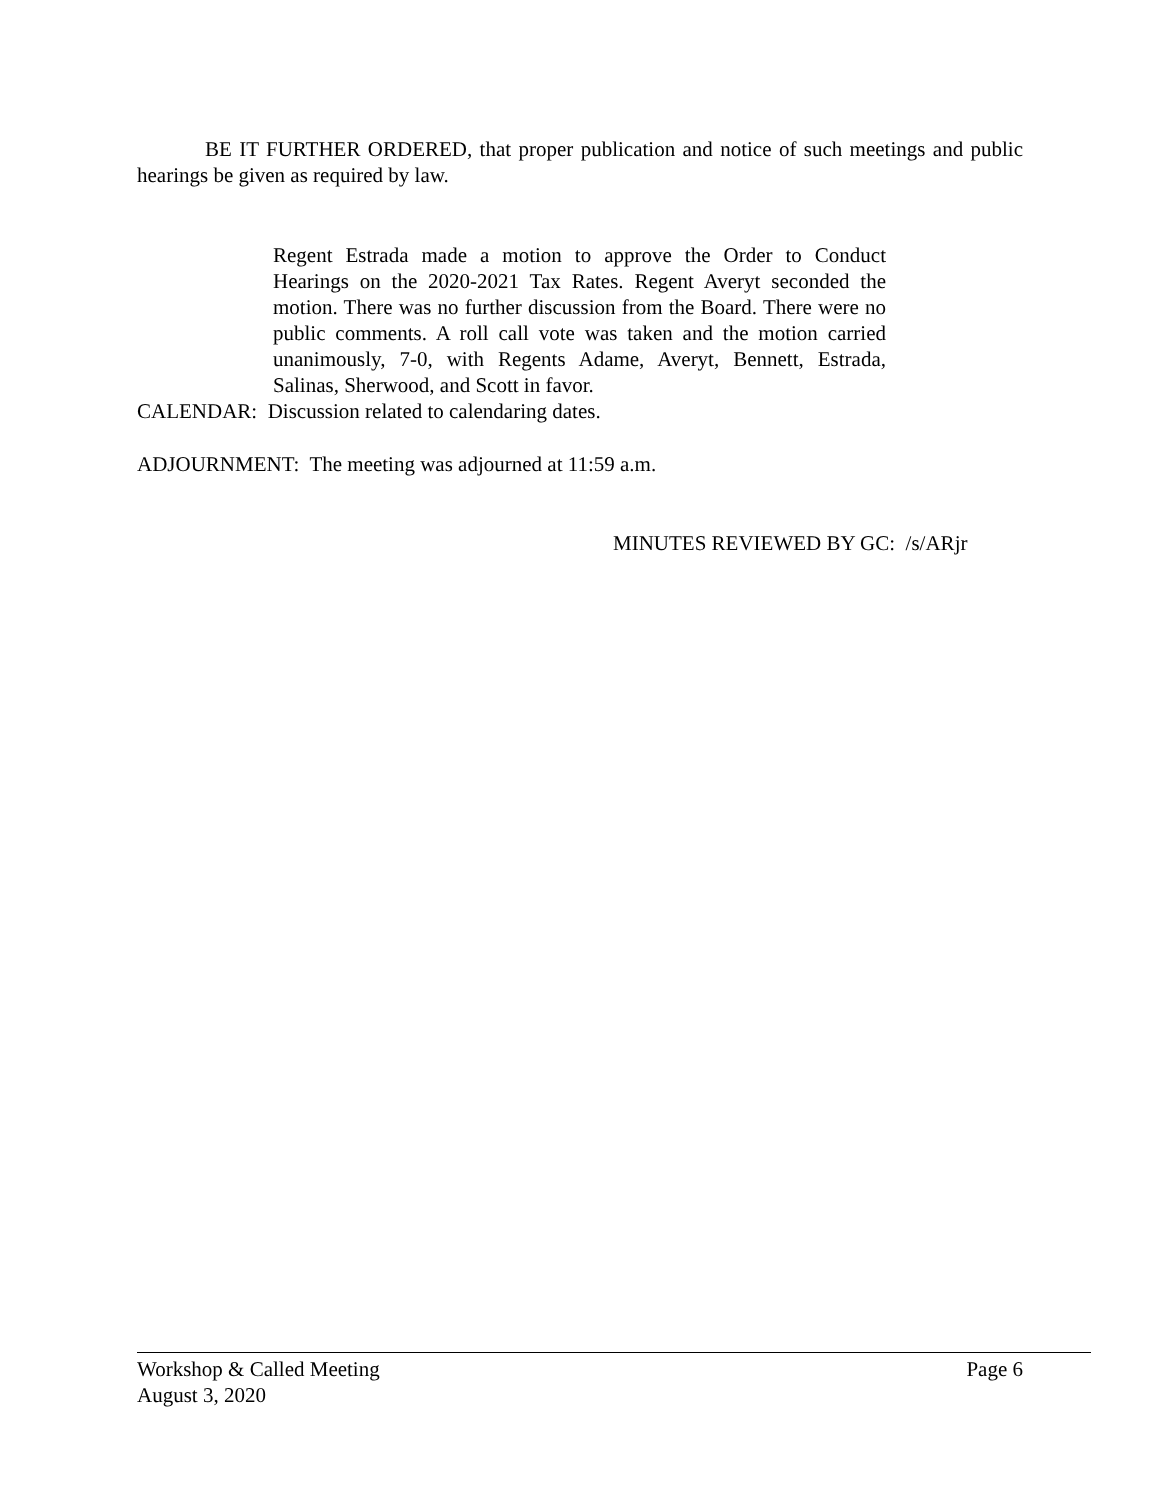BE IT FURTHER ORDERED, that proper publication and notice of such meetings and public hearings be given as required by law.
Regent Estrada made a motion to approve the Order to Conduct Hearings on the 2020-2021 Tax Rates. Regent Averyt seconded the motion. There was no further discussion from the Board. There were no public comments. A roll call vote was taken and the motion carried unanimously, 7-0, with Regents Adame, Averyt, Bennett, Estrada, Salinas, Sherwood, and Scott in favor.
CALENDAR: Discussion related to calendaring dates.
ADJOURNMENT: The meeting was adjourned at 11:59 a.m.
MINUTES REVIEWED BY GC: /s/ARjr
Page 6 Workshop & Called Meeting
August 3, 2020